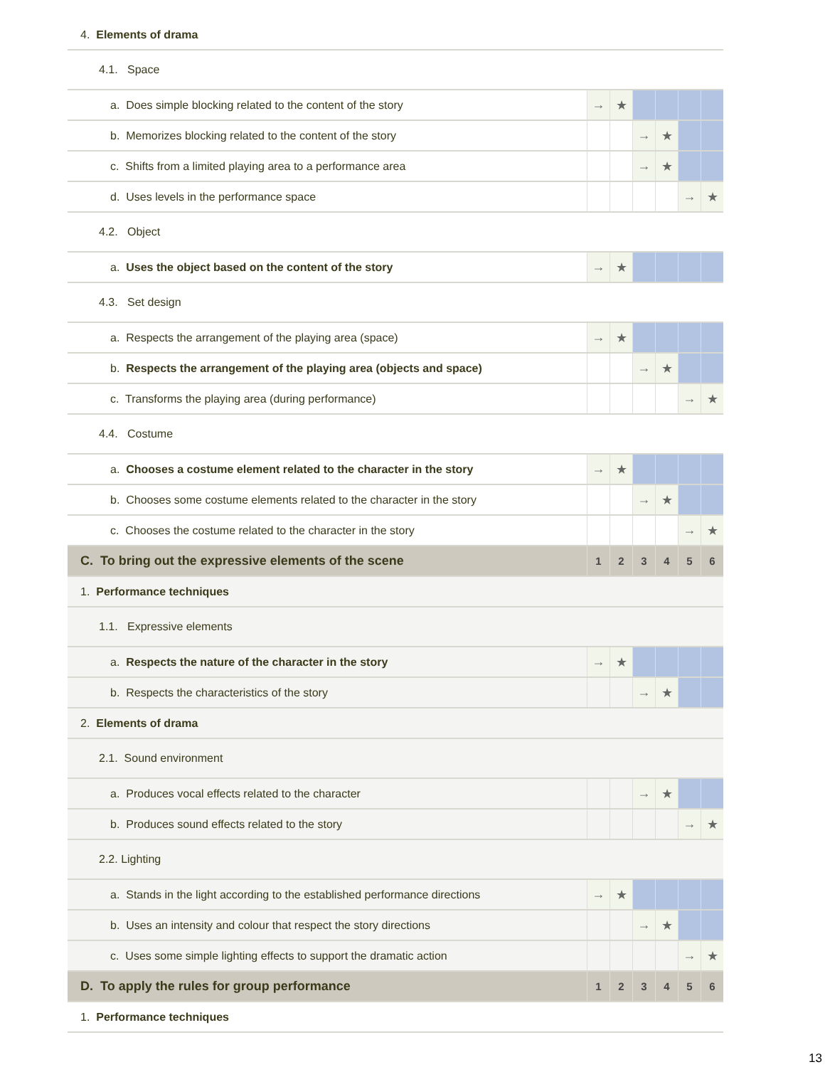| 4. Elements of drama | | | | | | |
| 4.1. Space | | | | | | |
| a. Does simple blocking related to the content of the story | → | ★ | | | | |
| b. Memorizes blocking related to the content of the story | | | → | ★ | | |
| c. Shifts from a limited playing area to a performance area | | | → | ★ | | |
| d. Uses levels in the performance space | | | | | → | ★ |
| 4.2. Object | | | | | | |
| a. Uses the object based on the content of the story | → | ★ | | | | |
| 4.3. Set design | | | | | | |
| a. Respects the arrangement of the playing area (space) | → | ★ | | | | |
| b. Respects the arrangement of the playing area (objects and space) | | | → | ★ | | |
| c. Transforms the playing area (during performance) | | | | | → | ★ |
| 4.4. Costume | | | | | | |
| a. Chooses a costume element related to the character in the story | → | ★ | | | | |
| b. Chooses some costume elements related to the character in the story | | | → | ★ | | |
| c. Chooses the costume related to the character in the story | | | | | → | ★ |
| C. To bring out the expressive elements of the scene | 1 | 2 | 3 | 4 | 5 | 6 |
| 1. Performance techniques | | | | | | |
| 1.1. Expressive elements | | | | | | |
| a. Respects the nature of the character in the story | → | ★ | | | | |
| b. Respects the characteristics of the story | | | → | ★ | | |
| 2. Elements of drama | | | | | | |
| 2.1. Sound environment | | | | | | |
| a. Produces vocal effects related to the character | | | → | ★ | | |
| b. Produces sound effects related to the story | | | | | → | ★ |
| 2.2. Lighting | | | | | | |
| a. Stands in the light according to the established performance directions | → | ★ | | | | |
| b. Uses an intensity and colour that respect the story directions | | | → | ★ | | |
| c. Uses some simple lighting effects to support the dramatic action | | | | | → | ★ |
| D. To apply the rules for group performance | 1 | 2 | 3 | 4 | 5 | 6 |
| 1. Performance techniques | | | | | | |
13